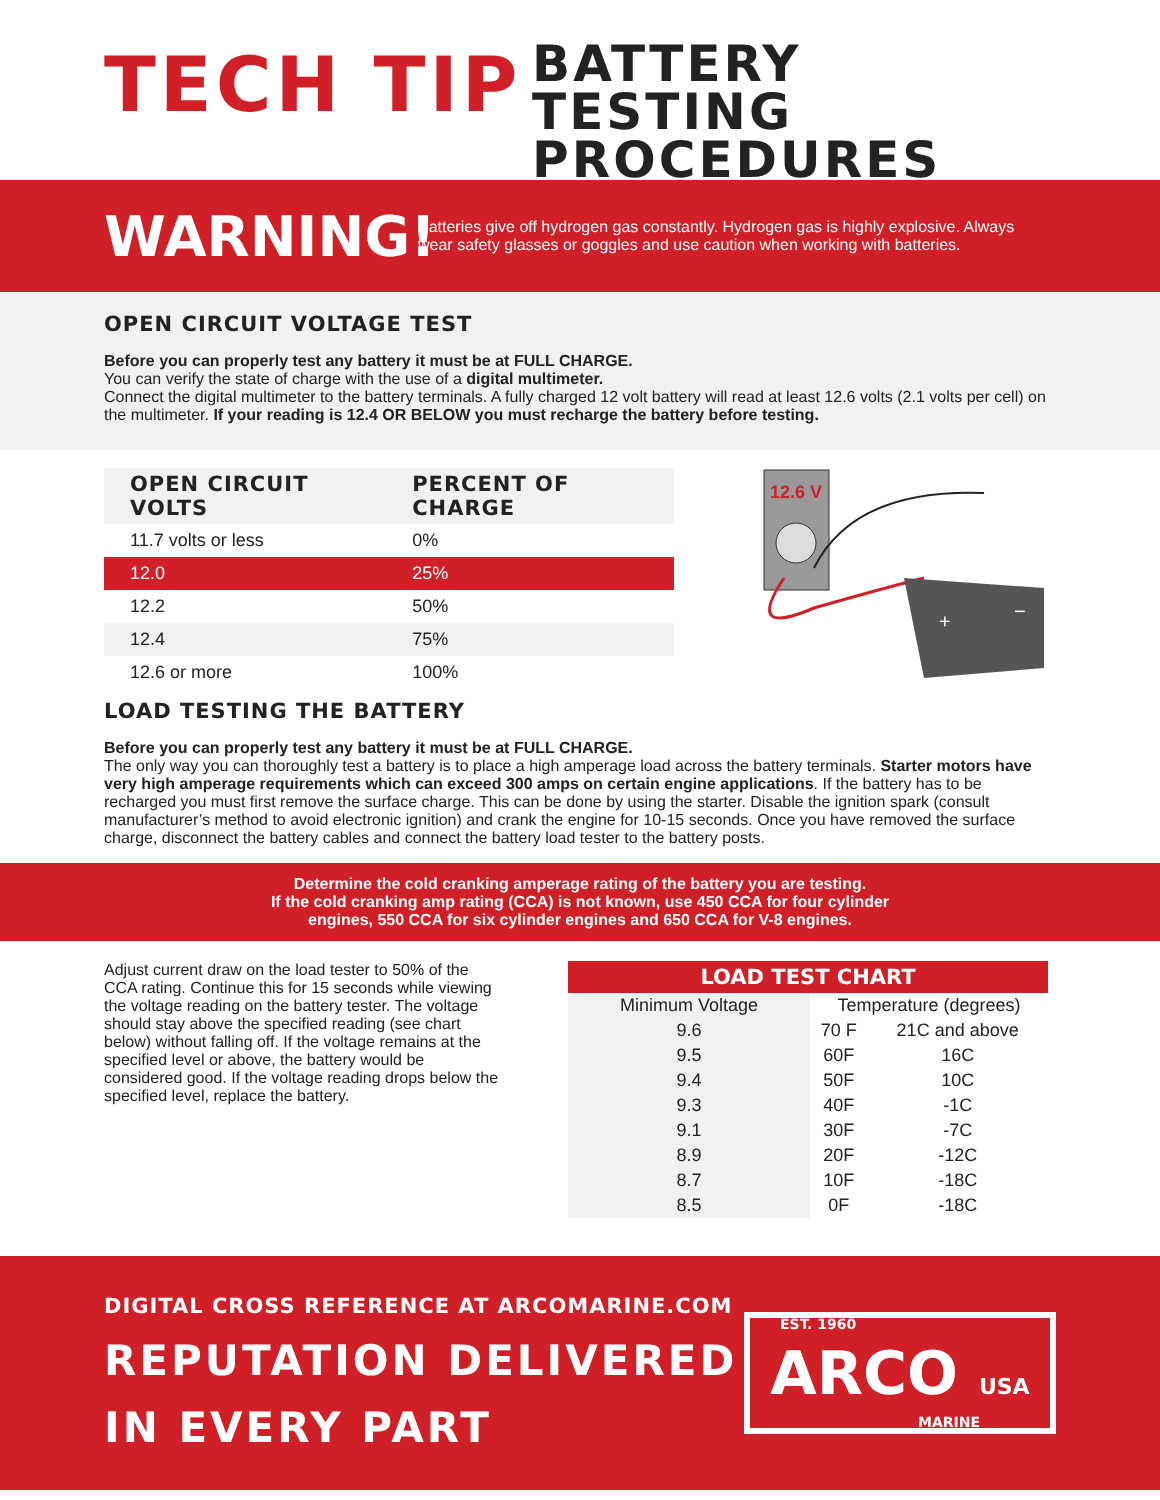TECH TIP
BATTERY TESTING
PROCEDURES
WARNING!
Batteries give off hydrogen gas constantly. Hydrogen gas is highly explosive. Always wear safety glasses or goggles and use caution when working with batteries.
OPEN CIRCUIT VOLTAGE TEST
Before you can properly test any battery it must be at FULL CHARGE.
You can verify the state of charge with the use of a digital multimeter.
Connect the digital multimeter to the battery terminals. A fully charged 12 volt battery will read at least 12.6 volts (2.1 volts per cell) on the multimeter. If your reading is 12.4 OR BELOW you must recharge the battery before testing.
| OPEN CIRCUIT VOLTS | PERCENT OF CHARGE |
| --- | --- |
| 11.7 volts or less | 0% |
| 12.0 | 25% |
| 12.2 | 50% |
| 12.4 | 75% |
| 12.6 or more | 100% |
12.6 V
+
−
LOAD TESTING THE BATTERY
Before you can properly test any battery it must be at FULL CHARGE.
The only way you can thoroughly test a battery is to place a high amperage load across the battery terminals. Starter motors have very high amperage requirements which can exceed 300 amps on certain engine applications. If the battery has to be recharged you must first remove the surface charge. This can be done by using the starter. Disable the ignition spark (consult manufacturer’s method to avoid electronic ignition) and crank the engine for 10-15 seconds. Once you have removed the surface charge, disconnect the battery cables and connect the battery load tester to the battery posts.
Determine the cold cranking amperage rating of the battery you are testing.
If the cold cranking amp rating (CCA) is not known, use 450 CCA for four cylinder
engines, 550 CCA for six cylinder engines and 650 CCA for V-8 engines.
Adjust current draw on the load tester to 50% of the CCA rating. Continue this for 15 seconds while viewing the voltage reading on the battery tester. The voltage should stay above the specified reading (see chart below) without falling off. If the voltage remains at the specified level or above, the battery would be considered good. If the voltage reading drops below the specified level, replace the battery.
| LOAD TEST CHART | | |
| --- | --- | --- |
| Minimum Voltage | Temperature (degrees) | |
| 9.6 | 70 F | 21C and above |
| 9.5 | 60F | 16C |
| 9.4 | 50F | 10C |
| 9.3 | 40F | -1C |
| 9.1 | 30F | -7C |
| 8.9 | 20F | -12C |
| 8.7 | 10F | -18C |
| 8.5 | 0F | -18C |
DIGITAL CROSS REFERENCE AT ARCOMARINE.COM
REPUTATION DELIVERED
IN EVERY PART
EST. 1960 ARCO USA
MARINE